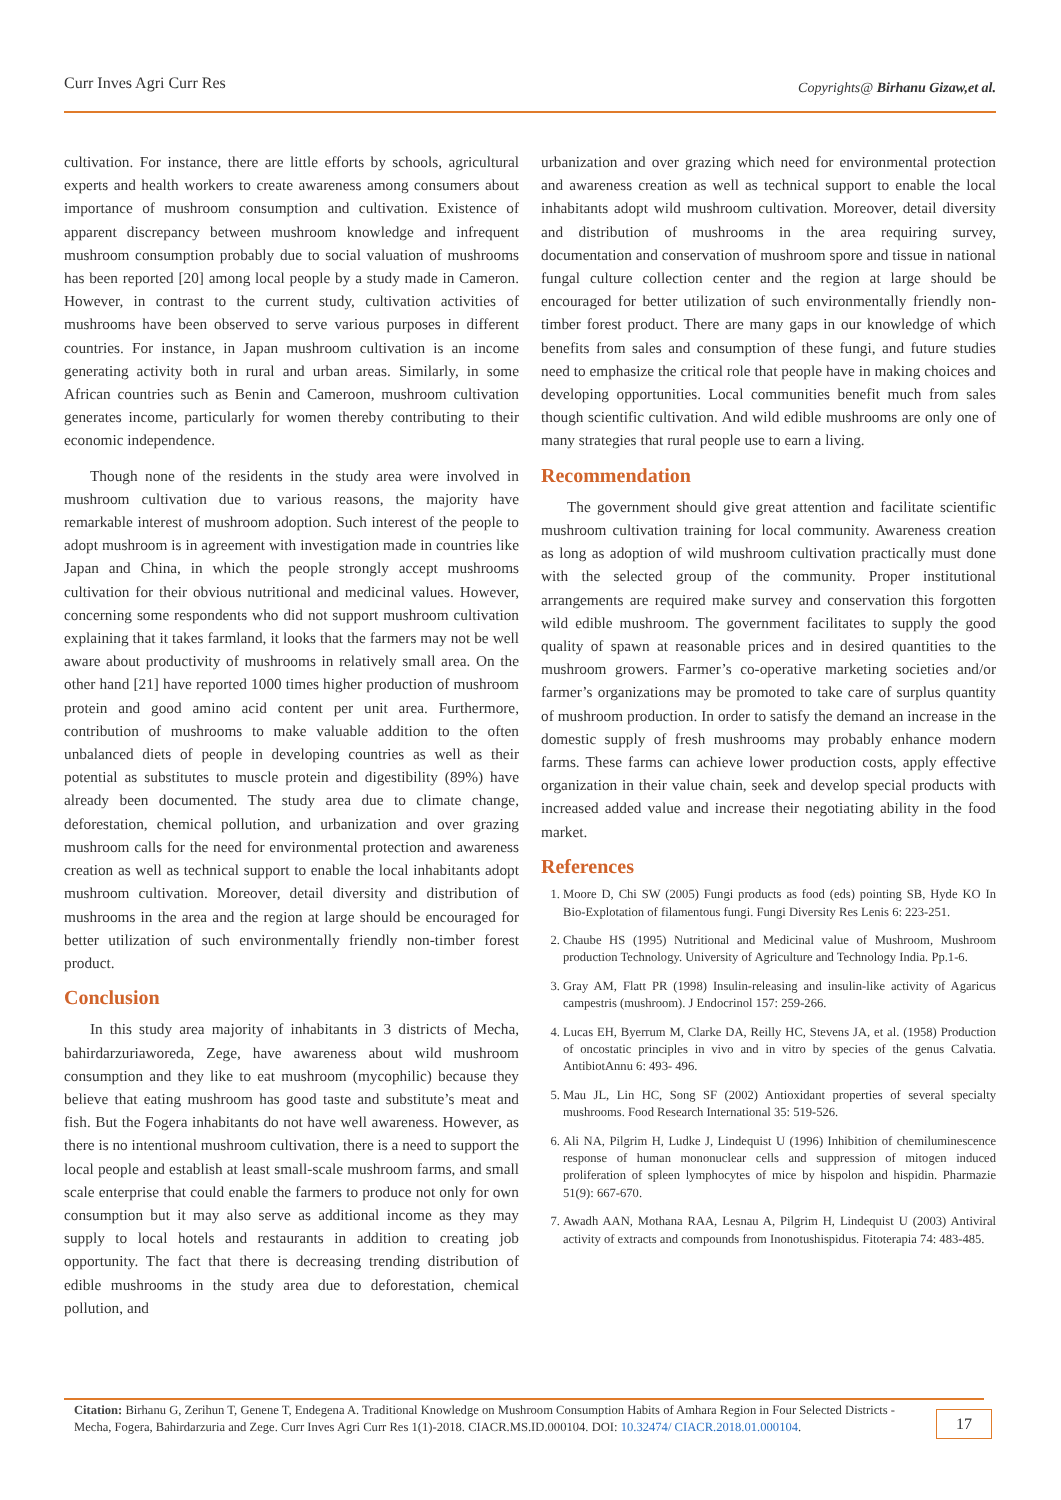Curr Inves Agri Curr Res Copyrights@ Birhanu Gizaw,et al.
cultivation. For instance, there are little efforts by schools, agricultural experts and health workers to create awareness among consumers about importance of mushroom consumption and cultivation. Existence of apparent discrepancy between mushroom knowledge and infrequent mushroom consumption probably due to social valuation of mushrooms has been reported [20] among local people by a study made in Cameron. However, in contrast to the current study, cultivation activities of mushrooms have been observed to serve various purposes in different countries. For instance, in Japan mushroom cultivation is an income generating activity both in rural and urban areas. Similarly, in some African countries such as Benin and Cameroon, mushroom cultivation generates income, particularly for women thereby contributing to their economic independence.
Though none of the residents in the study area were involved in mushroom cultivation due to various reasons, the majority have remarkable interest of mushroom adoption. Such interest of the people to adopt mushroom is in agreement with investigation made in countries like Japan and China, in which the people strongly accept mushrooms cultivation for their obvious nutritional and medicinal values. However, concerning some respondents who did not support mushroom cultivation explaining that it takes farmland, it looks that the farmers may not be well aware about productivity of mushrooms in relatively small area. On the other hand [21] have reported 1000 times higher production of mushroom protein and good amino acid content per unit area. Furthermore, contribution of mushrooms to make valuable addition to the often unbalanced diets of people in developing countries as well as their potential as substitutes to muscle protein and digestibility (89%) have already been documented. The study area due to climate change, deforestation, chemical pollution, and urbanization and over grazing mushroom calls for the need for environmental protection and awareness creation as well as technical support to enable the local inhabitants adopt mushroom cultivation. Moreover, detail diversity and distribution of mushrooms in the area and the region at large should be encouraged for better utilization of such environmentally friendly non-timber forest product.
Conclusion
In this study area majority of inhabitants in 3 districts of Mecha, bahirdarzuriaworeda, Zege, have awareness about wild mushroom consumption and they like to eat mushroom (mycophilic) because they believe that eating mushroom has good taste and substitute’s meat and fish. But the Fogera inhabitants do not have well awareness. However, as there is no intentional mushroom cultivation, there is a need to support the local people and establish at least small-scale mushroom farms, and small scale enterprise that could enable the farmers to produce not only for own consumption but it may also serve as additional income as they may supply to local hotels and restaurants in addition to creating job opportunity. The fact that there is decreasing trending distribution of edible mushrooms in the study area due to deforestation, chemical pollution, and
urbanization and over grazing which need for environmental protection and awareness creation as well as technical support to enable the local inhabitants adopt wild mushroom cultivation. Moreover, detail diversity and distribution of mushrooms in the area requiring survey, documentation and conservation of mushroom spore and tissue in national fungal culture collection center and the region at large should be encouraged for better utilization of such environmentally friendly non-timber forest product. There are many gaps in our knowledge of which benefits from sales and consumption of these fungi, and future studies need to emphasize the critical role that people have in making choices and developing opportunities. Local communities benefit much from sales though scientific cultivation. And wild edible mushrooms are only one of many strategies that rural people use to earn a living.
Recommendation
The government should give great attention and facilitate scientific mushroom cultivation training for local community. Awareness creation as long as adoption of wild mushroom cultivation practically must done with the selected group of the community. Proper institutional arrangements are required make survey and conservation this forgotten wild edible mushroom. The government facilitates to supply the good quality of spawn at reasonable prices and in desired quantities to the mushroom growers. Farmer’s co-operative marketing societies and/or farmer’s organizations may be promoted to take care of surplus quantity of mushroom production. In order to satisfy the demand an increase in the domestic supply of fresh mushrooms may probably enhance modern farms. These farms can achieve lower production costs, apply effective organization in their value chain, seek and develop special products with increased added value and increase their negotiating ability in the food market.
References
1. Moore D, Chi SW (2005) Fungi products as food (eds) pointing SB, Hyde KO In Bio-Explotation of filamentous fungi. Fungi Diversity Res Lenis 6: 223-251.
2. Chaube HS (1995) Nutritional and Medicinal value of Mushroom, Mushroom production Technology. University of Agriculture and Technology India. Pp.1-6.
3. Gray AM, Flatt PR (1998) Insulin-releasing and insulin-like activity of Agaricus campestris (mushroom). J Endocrinol 157: 259-266.
4. Lucas EH, Byerrum M, Clarke DA, Reilly HC, Stevens JA, et al. (1958) Production of oncostatic principles in vivo and in vitro by species of the genus Calvatia. AntibiotAnnu 6: 493- 496.
5. Mau JL, Lin HC, Song SF (2002) Antioxidant properties of several specialty mushrooms. Food Research International 35: 519-526.
6. Ali NA, Pilgrim H, Ludke J, Lindequist U (1996) Inhibition of chemiluminescence response of human mononuclear cells and suppression of mitogen induced proliferation of spleen lymphocytes of mice by hispolon and hispidin. Pharmazie 51(9): 667-670.
7. Awadh AAN, Mothana RAA, Lesnau A, Pilgrim H, Lindequist U (2003) Antiviral activity of extracts and compounds from Inonotushispidus. Fitoterapia 74: 483-485.
Citation: Birhanu G, Zerihun T, Genene T, Endegena A. Traditional Knowledge on Mushroom Consumption Habits of Amhara Region in Four Selected Districts - Mecha, Fogera, Bahirdarzuria and Zege. Curr Inves Agri Curr Res 1(1)-2018. CIACR.MS.ID.000104. DOI: 10.32474/ CIACR.2018.01.000104.
17